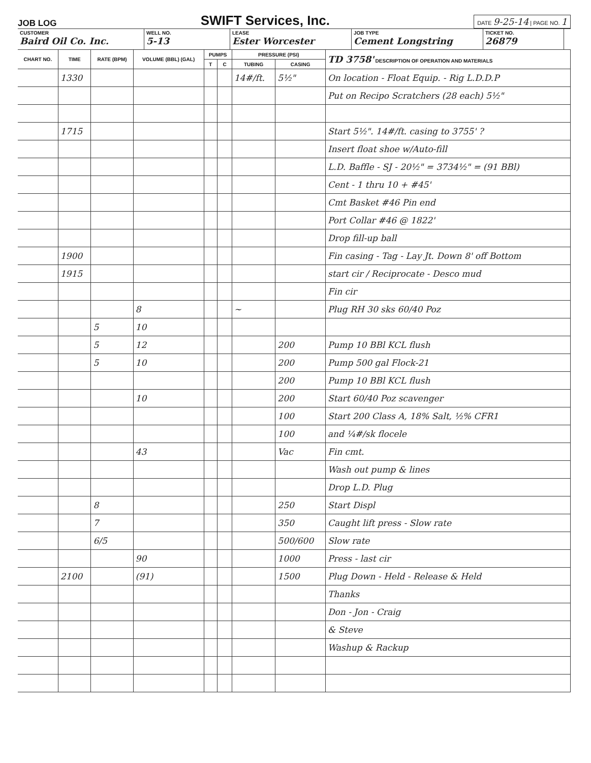JOB LOG SWIFT Services, Inc. DATE 9-25-14 | PAGE NO. 1
CUSTOMER
Baird Oil Co. Inc.
WELL NO.
5-13
LEASE
Ester Worcester
JOB TYPE
Cement Longstring
TICKET NO.
26879
| CHART NO. | TIME | RATE (BPM) | VOLUME (BBL) (GAL) | PUMPS | | PRESSURE (PSI) | | TD 3758' DESCRIPTION OF OPERATION AND MATERIALS |
| --- | --- | --- | --- | --- | --- | --- | --- | --- |
| | | | | T | C | TUBING | CASING | |
| | 1330 | | | | | 14#/ft. | 5½" | On location - Float Equip. - Rig L.D.D.P |
| | | | | | | | | Put on Recipo Scratchers (28 each) 5½" |
| | 1715 | | | | | | | Start 5½". 14#/ft. casing to 3755' ? |
| | | | | | | | | Insert float shoe w/Auto-fill |
| | | | | | | | | L.D. Baffle - SJ - 20½" = 3734½" = (91 BBl) |
| | | | | | | | | Cent - 1 thru 10 + #45' |
| | | | | | | | | Cmt Basket #46 Pin end |
| | | | | | | | | Port Collar #46 @ 1822' |
| | | | | | | | | Drop fill-up ball |
| | 1900 | | | | | | | Fin casing - Tag - Lay Jt. Down 8' off Bottom |
| | 1915 | | | | | | | start cir / Reciprocate - Desco mud |
| | | | | | | | | Fin cir |
| | | | 8 | | | ~ | | Plug RH 30 sks 60/40 Poz |
| | | 5 | 10 | | | | | |
| | | 5 | 12 | | | | 200 | Pump 10 BBl KCL flush |
| | | 5 | 10 | | | | 200 | Pump 500 gal Flock-21 |
| | | | | | | | 200 | Pump 10 BBl KCL flush |
| | | | 10 | | | | 200 | Start 60/40 Poz scavenger |
| | | | | | | | 100 | Start 200 Class A, 18% Salt, ½% CFR1 |
| | | | | | | | 100 | and ¼#/sk flocele |
| | | | 43 | | | | Vac | Fin cmt. |
| | | | | | | | | Wash out pump & lines |
| | | | | | | | | Drop L.D. Plug |
| | | 8 | | | | | 250 | Start Displ |
| | | 7 | | | | | 350 | Caught lift press - Slow rate |
| | | 6/5 | | | | | 500/600 | Slow rate |
| | | | 90 | | | | 1000 | Press - last cir |
| | 2100 | | (91) | | | | 1500 | Plug Down - Held - Release & Held |
| | | | | | | | | Thanks |
| | | | | | | | | Don - Jon - Craig |
| | | | | | | | | & Steve |
| | | | | | | | | Washup & Rackup |